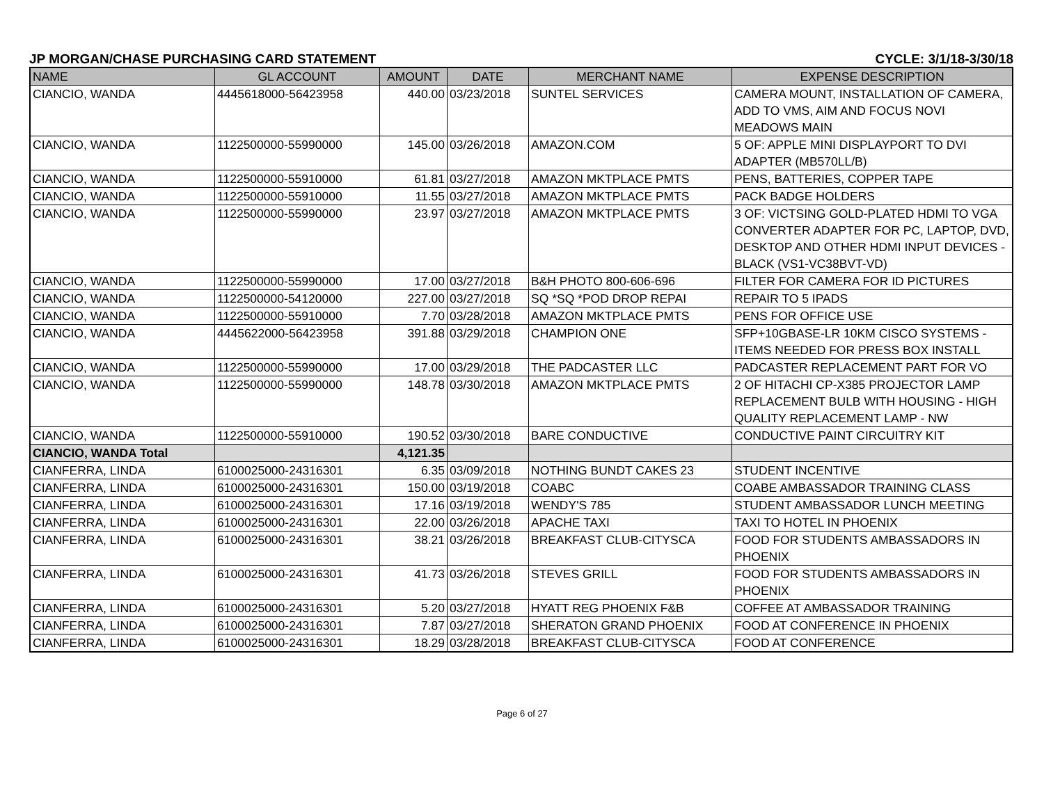JP MORGAN/CHASE PURCHASING CARD STATEMENT CYCLE: 3/1/18-3/30/18
| NAME | GL ACCOUNT | AMOUNT | DATE | MERCHANT NAME | EXPENSE DESCRIPTION |
| --- | --- | --- | --- | --- | --- |
| CIANCIO, WANDA | 4445618000-56423958 | 440.00 | 03/23/2018 | SUNTEL SERVICES | CAMERA MOUNT, INSTALLATION OF CAMERA, ADD TO VMS, AIM AND FOCUS NOVI MEADOWS MAIN |
| CIANCIO, WANDA | 1122500000-55990000 | 145.00 | 03/26/2018 | AMAZON.COM | 5 OF: APPLE MINI DISPLAYPORT TO DVI ADAPTER (MB570LL/B) |
| CIANCIO, WANDA | 1122500000-55910000 | 61.81 | 03/27/2018 | AMAZON MKTPLACE PMTS | PENS, BATTERIES, COPPER TAPE |
| CIANCIO, WANDA | 1122500000-55910000 | 11.55 | 03/27/2018 | AMAZON MKTPLACE PMTS | PACK BADGE HOLDERS |
| CIANCIO, WANDA | 1122500000-55990000 | 23.97 | 03/27/2018 | AMAZON MKTPLACE PMTS | 3 OF: VICTSING GOLD-PLATED HDMI TO VGA CONVERTER ADAPTER FOR PC, LAPTOP, DVD, DESKTOP AND OTHER HDMI INPUT DEVICES - BLACK (VS1-VC38BVT-VD) |
| CIANCIO, WANDA | 1122500000-55990000 | 17.00 | 03/27/2018 | B&H PHOTO 800-606-696 | FILTER FOR CAMERA FOR ID PICTURES |
| CIANCIO, WANDA | 1122500000-54120000 | 227.00 | 03/27/2018 | SQ *SQ *POD DROP REPAI | REPAIR TO 5 IPADS |
| CIANCIO, WANDA | 1122500000-55910000 | 7.70 | 03/28/2018 | AMAZON MKTPLACE PMTS | PENS FOR OFFICE USE |
| CIANCIO, WANDA | 4445622000-56423958 | 391.88 | 03/29/2018 | CHAMPION ONE | SFP+10GBASE-LR 10KM CISCO SYSTEMS - ITEMS NEEDED FOR PRESS BOX INSTALL |
| CIANCIO, WANDA | 1122500000-55990000 | 17.00 | 03/29/2018 | THE PADCASTER LLC | PADCASTER REPLACEMENT PART FOR VO |
| CIANCIO, WANDA | 1122500000-55990000 | 148.78 | 03/30/2018 | AMAZON MKTPLACE PMTS | 2 OF HITACHI CP-X385 PROJECTOR LAMP REPLACEMENT BULB WITH HOUSING - HIGH QUALITY REPLACEMENT LAMP - NW |
| CIANCIO, WANDA | 1122500000-55910000 | 190.52 | 03/30/2018 | BARE CONDUCTIVE | CONDUCTIVE PAINT CIRCUITRY KIT |
| CIANCIO, WANDA Total | | 4,121.35 | | | |
| CIANFERRA, LINDA | 6100025000-24316301 | 6.35 | 03/09/2018 | NOTHING BUNDT CAKES 23 | STUDENT INCENTIVE |
| CIANFERRA, LINDA | 6100025000-24316301 | 150.00 | 03/19/2018 | COABC | COABE AMBASSADOR TRAINING CLASS |
| CIANFERRA, LINDA | 6100025000-24316301 | 17.16 | 03/19/2018 | WENDY'S 785 | STUDENT AMBASSADOR LUNCH MEETING |
| CIANFERRA, LINDA | 6100025000-24316301 | 22.00 | 03/26/2018 | APACHE TAXI | TAXI TO HOTEL IN PHOENIX |
| CIANFERRA, LINDA | 6100025000-24316301 | 38.21 | 03/26/2018 | BREAKFAST CLUB-CITYSCA | FOOD FOR STUDENTS AMBASSADORS IN PHOENIX |
| CIANFERRA, LINDA | 6100025000-24316301 | 41.73 | 03/26/2018 | STEVES GRILL | FOOD FOR STUDENTS AMBASSADORS IN PHOENIX |
| CIANFERRA, LINDA | 6100025000-24316301 | 5.20 | 03/27/2018 | HYATT REG PHOENIX F&B | COFFEE AT AMBASSADOR TRAINING |
| CIANFERRA, LINDA | 6100025000-24316301 | 7.87 | 03/27/2018 | SHERATON GRAND PHOENIX | FOOD AT CONFERENCE IN PHOENIX |
| CIANFERRA, LINDA | 6100025000-24316301 | 18.29 | 03/28/2018 | BREAKFAST CLUB-CITYSCA | FOOD AT CONFERENCE |
Page 6 of 27